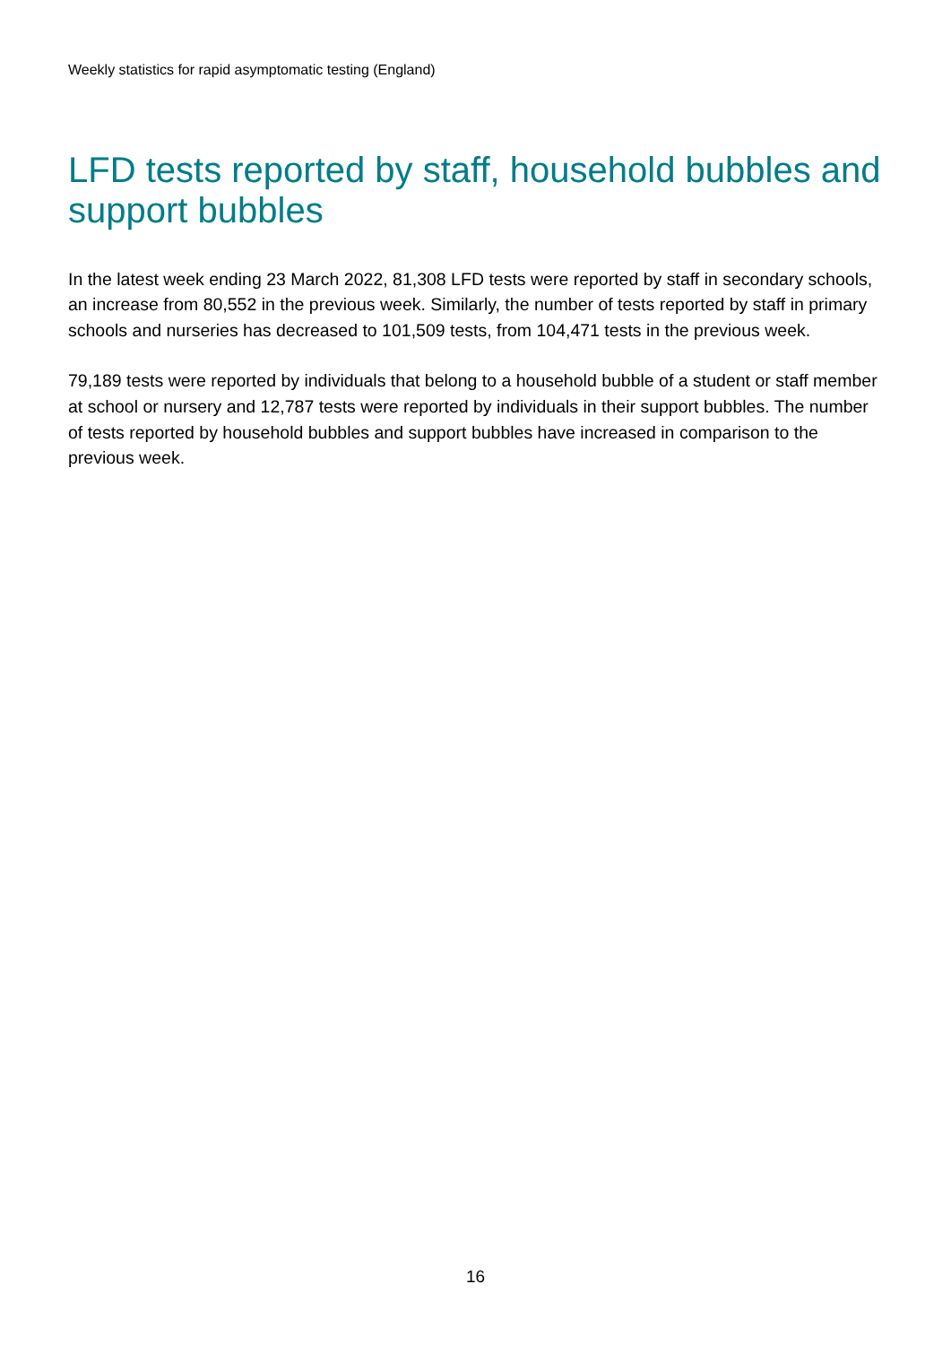Weekly statistics for rapid asymptomatic testing (England)
LFD tests reported by staff, household bubbles and support bubbles
In the latest week ending 23 March 2022, 81,308 LFD tests were reported by staff in secondary schools, an increase from 80,552 in the previous week. Similarly, the number of tests reported by staff in primary schools and nurseries has decreased to 101,509 tests, from 104,471 tests in the previous week.
79,189 tests were reported by individuals that belong to a household bubble of a student or staff member at school or nursery and 12,787 tests were reported by individuals in their support bubbles. The number of tests reported by household bubbles and support bubbles have increased in comparison to the previous week.
16